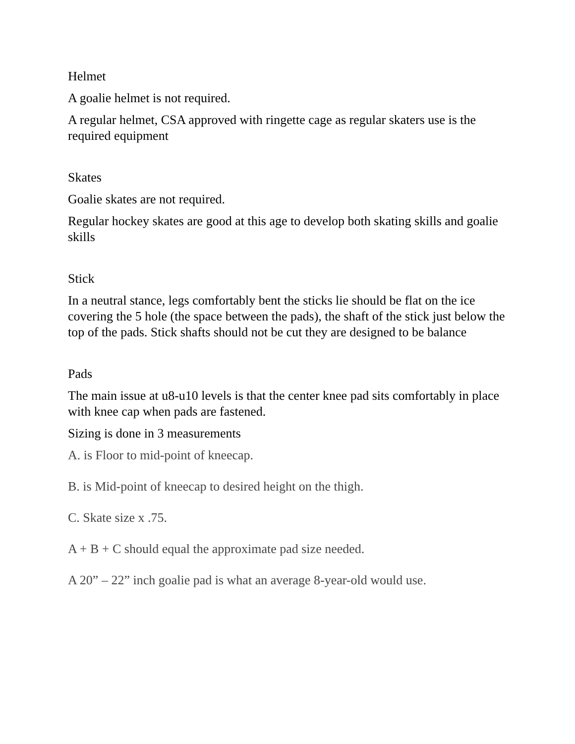Helmet
A goalie helmet is not required.
A regular helmet, CSA approved with ringette cage as regular skaters use is the required equipment
Skates
Goalie skates are not required.
Regular hockey skates are good at this age to develop both skating skills and goalie skills
Stick
In a neutral stance, legs comfortably bent the sticks lie should be flat on the ice covering the 5 hole (the space between the pads), the shaft of the stick just below the top of the pads. Stick shafts should not be cut they are designed to be balance
Pads
The main issue at u8-u10 levels is that the center knee pad sits comfortably in place with knee cap when pads are fastened.
Sizing is done in 3 measurements
A. is Floor to mid-point of kneecap.
B. is Mid-point of kneecap to desired height on the thigh.
C. Skate size x .75.
A + B + C should equal the approximate pad size needed.
A 20” – 22” inch goalie pad is what an average 8-year-old would use.